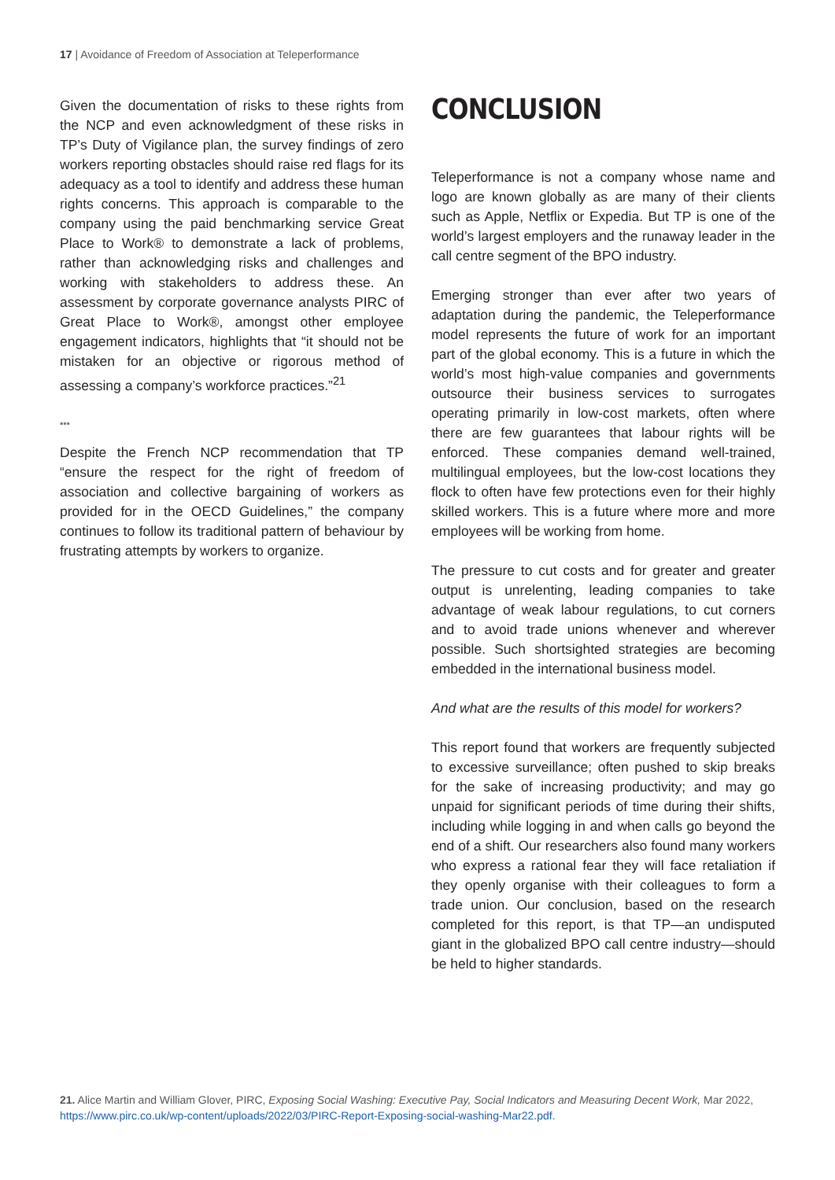17 | Avoidance of Freedom of Association at Teleperformance
Given the documentation of risks to these rights from the NCP and even acknowledgment of these risks in TP’s Duty of Vigilance plan, the survey findings of zero workers reporting obstacles should raise red flags for its adequacy as a tool to identify and address these human rights concerns. This approach is comparable to the company using the paid benchmarking service Great Place to Work® to demonstrate a lack of problems, rather than acknowledging risks and challenges and working with stakeholders to address these. An assessment by corporate governance analysts PIRC of Great Place to Work®, amongst other employee engagement indicators, highlights that “it should not be mistaken for an objective or rigorous method of assessing a company’s workforce practices.”<sup>21</sup>
***
Despite the French NCP recommendation that TP “ensure the respect for the right of freedom of association and collective bargaining of workers as provided for in the OECD Guidelines,” the company continues to follow its traditional pattern of behaviour by frustrating attempts by workers to organize.
CONCLUSION
Teleperformance is not a company whose name and logo are known globally as are many of their clients such as Apple, Netflix or Expedia. But TP is one of the world’s largest employers and the runaway leader in the call centre segment of the BPO industry.
Emerging stronger than ever after two years of adaptation during the pandemic, the Teleperformance model represents the future of work for an important part of the global economy. This is a future in which the world’s most high-value companies and governments outsource their business services to surrogates operating primarily in low-cost markets, often where there are few guarantees that labour rights will be enforced. These companies demand well-trained, multilingual employees, but the low-cost locations they flock to often have few protections even for their highly skilled workers. This is a future where more and more employees will be working from home.
The pressure to cut costs and for greater and greater output is unrelenting, leading companies to take advantage of weak labour regulations, to cut corners and to avoid trade unions whenever and wherever possible. Such shortsighted strategies are becoming embedded in the international business model.
And what are the results of this model for workers?
This report found that workers are frequently subjected to excessive surveillance; often pushed to skip breaks for the sake of increasing productivity; and may go unpaid for significant periods of time during their shifts, including while logging in and when calls go beyond the end of a shift. Our researchers also found many workers who express a rational fear they will face retaliation if they openly organise with their colleagues to form a trade union. Our conclusion, based on the research completed for this report, is that TP—an undisputed giant in the globalized BPO call centre industry—should be held to higher standards.
21. Alice Martin and William Glover, PIRC, Exposing Social Washing: Executive Pay, Social Indicators and Measuring Decent Work, Mar 2022, https://www.pirc.co.uk/wp-content/uploads/2022/03/PIRC-Report-Exposing-social-washing-Mar22.pdf.